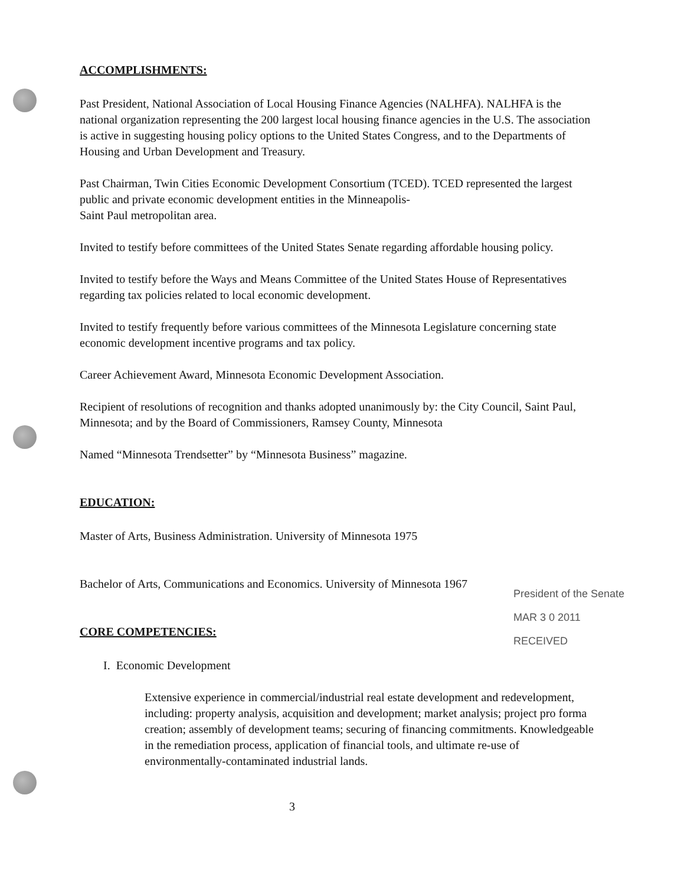ACCOMPLISHMENTS:
Past President, National Association of Local Housing Finance Agencies (NALHFA). NALHFA is the national organization representing the 200 largest local housing finance agencies in the U.S. The association is active in suggesting housing policy options to the United States Congress, and to the Departments of Housing and Urban Development and Treasury.
Past Chairman, Twin Cities Economic Development Consortium (TCED). TCED represented the largest public and private economic development entities in the Minneapolis-
Saint Paul metropolitan area.
Invited to testify before committees of the United States Senate regarding affordable housing policy.
Invited to testify before the Ways and Means Committee of the United States House of Representatives regarding tax policies related to local economic development.
Invited to testify frequently before various committees of the Minnesota Legislature concerning state economic development incentive programs and tax policy.
Career Achievement Award, Minnesota Economic Development Association.
Recipient of resolutions of recognition and thanks adopted unanimously by: the City Council, Saint Paul, Minnesota; and by the Board of Commissioners, Ramsey County, Minnesota
Named “Minnesota Trendsetter” by “Minnesota Business” magazine.
EDUCATION:
Master of Arts, Business Administration. University of Minnesota 1975
Bachelor of Arts, Communications and Economics. University of Minnesota 1967
CORE COMPETENCIES:
I. Economic Development
Extensive experience in commercial/industrial real estate development and redevelopment, including: property analysis, acquisition and development; market analysis; project pro forma creation; assembly of development teams; securing of financing commitments. Knowledgeable in the remediation process, application of financial tools, and ultimate re-use of environmentally-contaminated industrial lands.
3
President of the Senate
MAR 3 0 2011
RECEIVED